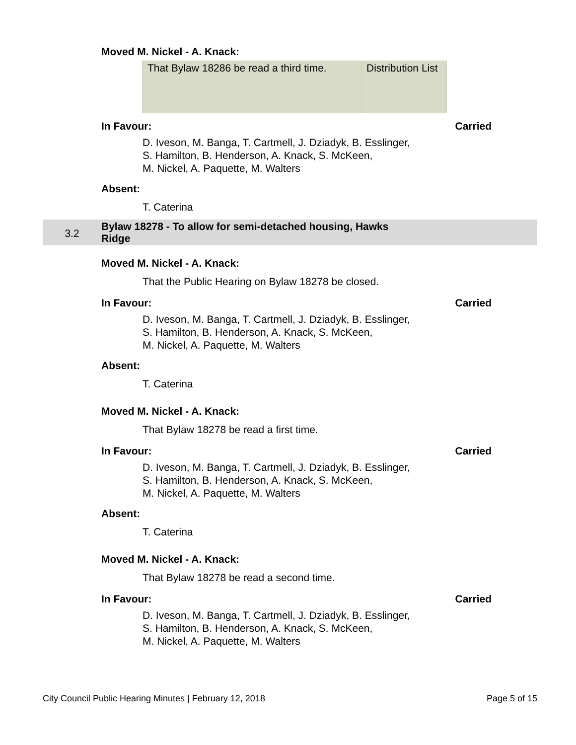Moved M. Nickel - A. Knack:
| That Bylaw 18286 be read a third time. | Distribution List |
In Favour: Carried
D. Iveson, M. Banga, T. Cartmell, J. Dziadyk, B. Esslinger,
S. Hamilton, B. Henderson, A. Knack, S. McKeen,
M. Nickel, A. Paquette, M. Walters
Absent:
T. Caterina
3.2
Bylaw 18278 - To allow for semi-detached housing, Hawks
Ridge
Moved M. Nickel - A. Knack:
That the Public Hearing on Bylaw 18278 be closed.
In Favour: Carried
D. Iveson, M. Banga, T. Cartmell, J. Dziadyk, B. Esslinger,
S. Hamilton, B. Henderson, A. Knack, S. McKeen,
M. Nickel, A. Paquette, M. Walters
Absent:
T. Caterina
Moved M. Nickel - A. Knack:
That Bylaw 18278 be read a first time.
In Favour: Carried
D. Iveson, M. Banga, T. Cartmell, J. Dziadyk, B. Esslinger,
S. Hamilton, B. Henderson, A. Knack, S. McKeen,
M. Nickel, A. Paquette, M. Walters
Absent:
T. Caterina
Moved M. Nickel - A. Knack:
That Bylaw 18278 be read a second time.
In Favour: Carried
D. Iveson, M. Banga, T. Cartmell, J. Dziadyk, B. Esslinger,
S. Hamilton, B. Henderson, A. Knack, S. McKeen,
M. Nickel, A. Paquette, M. Walters
City Council Public Hearing Minutes | February 12, 2018 Page 5 of 15